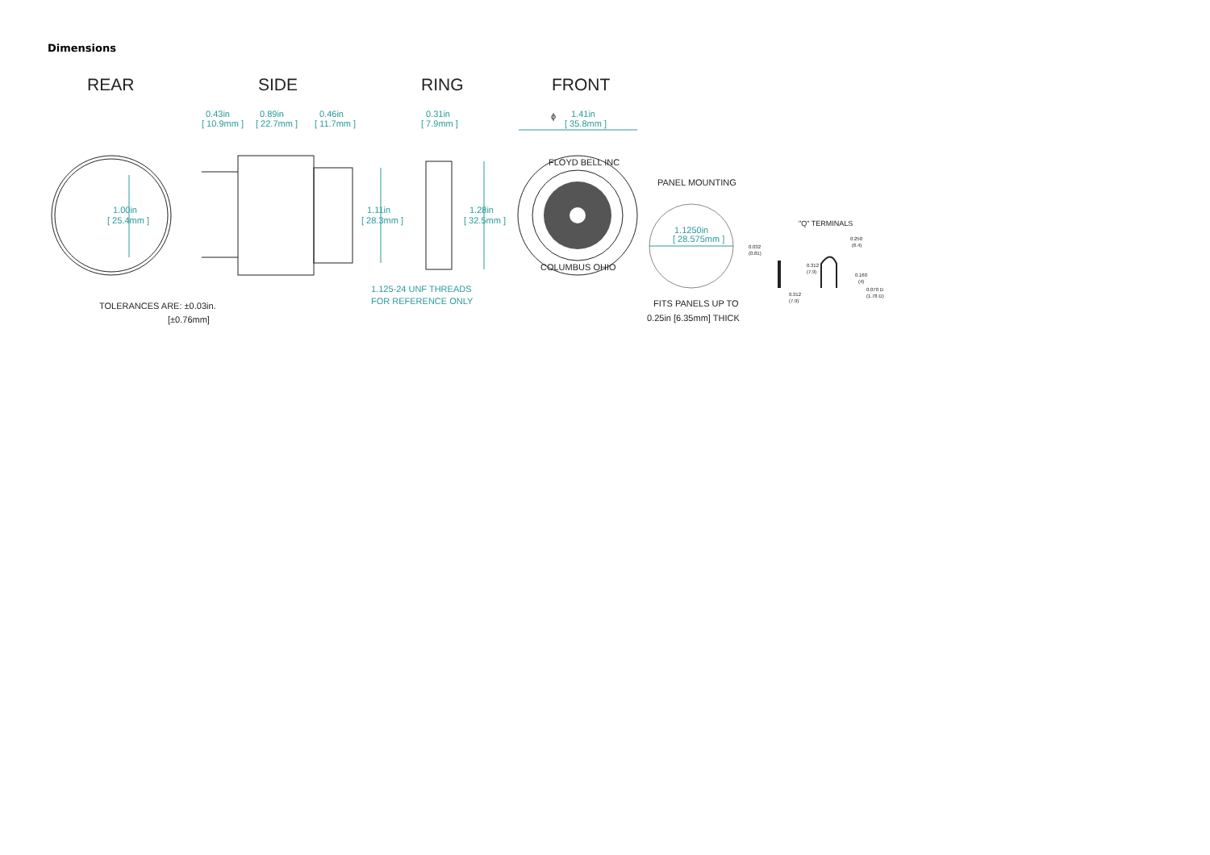Dimensions
REAR
SIDE
RING
FRONT
1.00in
[ 25.4mm ]
0.43in
[ 10.9mm ]
0.89in
[ 22.7mm ]
0.46in
[ 11.7mm ]
1.11in
[ 28.3mm ]
1.125-24 UNF THREADS
FOR REFERENCE ONLY
TOLERANCES ARE: ±0.03in.
[±0.76mm]
0.31in
[ 7.9mm ]
1.28in
[ 32.5mm ]
ϕ
1.41in
[ 35.8mm ]
FLOYD BELL INC
COLUMBUS OHIO
PANEL MOUNTING
1.1250in
[ 28.575mm ]
FITS PANELS UP TO
0.25in [6.35mm] THICK
"Q" TERMINALS
0.032
(0.81)
0.250
(6.4)
0.312
(7.9)
0.160
(4)
0.070 D
(1.78 D)
0.312
(7.9)